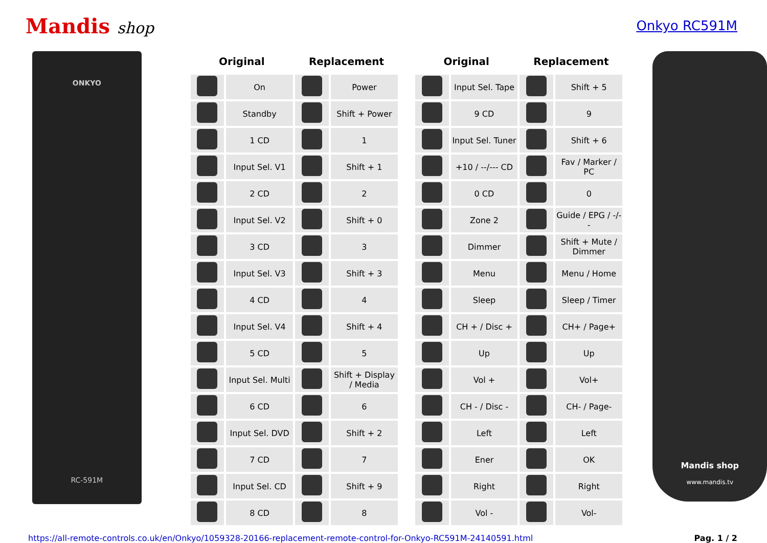Mandis shop
Onkyo RC591M
ONKYO
RC-591M
| Original | | Replacement | |
| --- | --- | --- | --- |
| | On | | Power |
| | Standby | | Shift + Power |
| | 1 CD | | 1 |
| | Input Sel. V1 | | Shift + 1 |
| | 2 CD | | 2 |
| | Input Sel. V2 | | Shift + 0 |
| | 3 CD | | 3 |
| | Input Sel. V3 | | Shift + 3 |
| | 4 CD | | 4 |
| | Input Sel. V4 | | Shift + 4 |
| | 5 CD | | 5 |
| | Input Sel. Multi | | Shift + Display / Media |
| | 6 CD | | 6 |
| | Input Sel. DVD | | Shift + 2 |
| | 7 CD | | 7 |
| | Input Sel. CD | | Shift + 9 |
| | 8 CD | | 8 |
| Original | | Replacement | |
| --- | --- | --- | --- |
| | Input Sel. Tape | | Shift + 5 |
| | 9 CD | | 9 |
| | Input Sel. Tuner | | Shift + 6 |
| | +10 / --/--- CD | | Fav / Marker / PC |
| | 0 CD | | 0 |
| | Zone 2 | | Guide / EPG / -/-- |
| | Dimmer | | Shift + Mute / Dimmer |
| | Menu | | Menu / Home |
| | Sleep | | Sleep / Timer |
| | CH + / Disc + | | CH+ / Page+ |
| | Up | | Up |
| | Vol + | | Vol+ |
| | CH - / Disc - | | CH- / Page- |
| | Left | | Left |
| | Ener | | OK |
| | Right | | Right |
| | Vol - | | Vol- |
Mandis shop
www.mandis.tv
https://all-remote-controls.co.uk/en/Onkyo/1059328-20166-replacement-remote-control-for-Onkyo-RC591M-24140591.html Pag. 1 / 2